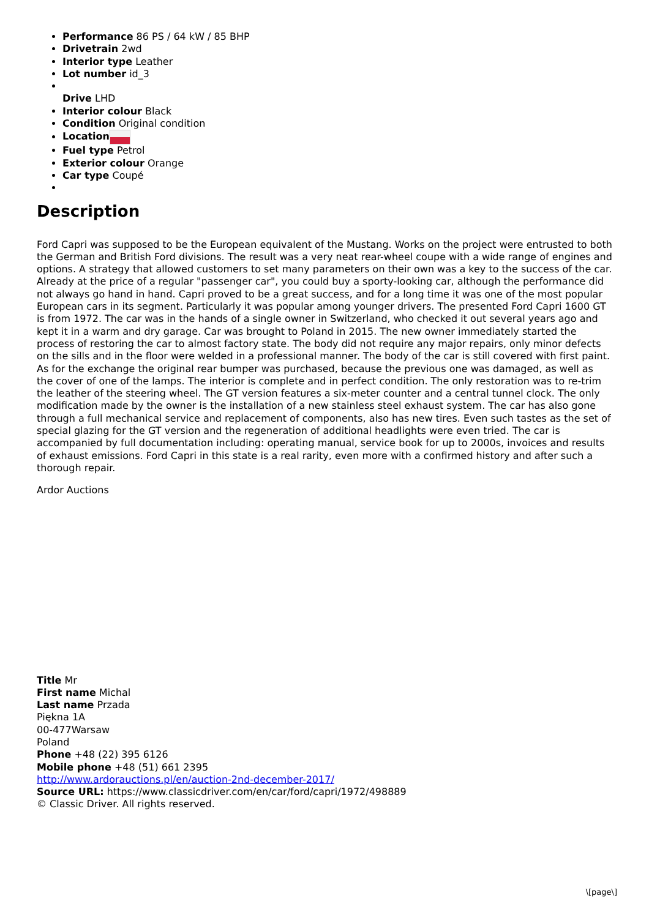Performance 86 PS / 64 kW / 85 BHP
Drivetrain 2wd
Interior type Leather
Lot number id_3
Drive LHD
Interior colour Black
Condition Original condition
Location
Fuel type Petrol
Exterior colour Orange
Car type Coupé
Description
Ford Capri was supposed to be the European equivalent of the Mustang. Works on the project were entrusted to both the German and British Ford divisions. The result was a very neat rear-wheel coupe with a wide range of engines and options. A strategy that allowed customers to set many parameters on their own was a key to the success of the car. Already at the price of a regular "passenger car", you could buy a sporty-looking car, although the performance did not always go hand in hand. Capri proved to be a great success, and for a long time it was one of the most popular European cars in its segment. Particularly it was popular among younger drivers. The presented Ford Capri 1600 GT is from 1972. The car was in the hands of a single owner in Switzerland, who checked it out several years ago and kept it in a warm and dry garage. Car was brought to Poland in 2015. The new owner immediately started the process of restoring the car to almost factory state. The body did not require any major repairs, only minor defects on the sills and in the floor were welded in a professional manner. The body of the car is still covered with first paint. As for the exchange the original rear bumper was purchased, because the previous one was damaged, as well as the cover of one of the lamps. The interior is complete and in perfect condition. The only restoration was to re-trim the leather of the steering wheel. The GT version features a six-meter counter and a central tunnel clock. The only modification made by the owner is the installation of a new stainless steel exhaust system. The car has also gone through a full mechanical service and replacement of components, also has new tires. Even such tastes as the set of special glazing for the GT version and the regeneration of additional headlights were even tried. The car is accompanied by full documentation including: operating manual, service book for up to 2000s, invoices and results of exhaust emissions. Ford Capri in this state is a real rarity, even more with a confirmed history and after such a thorough repair.
Ardor Auctions
Title Mr
First name Michal
Last name Przada
Piękna 1A
00-477Warsaw
Poland
Phone +48 (22) 395 6126
Mobile phone +48 (51) 661 2395
http://www.ardorauctions.pl/en/auction-2nd-december-2017/
Source URL: https://www.classicdriver.com/en/car/ford/capri/1972/498889
© Classic Driver. All rights reserved.
\[page\]